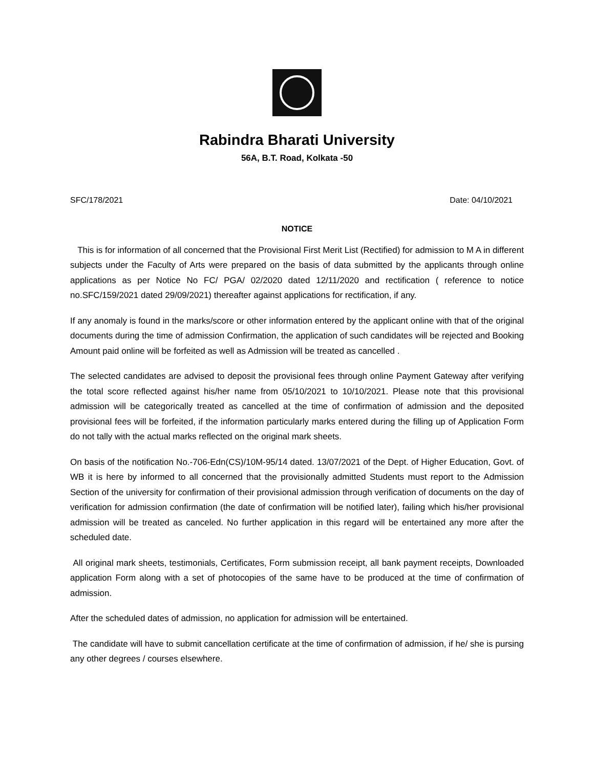Rabindra Bharati University
56A, B.T. Road, Kolkata -50
SFC/178/2021 Date: 04/10/2021
NOTICE
This is for information of all concerned that the Provisional First Merit List (Rectified) for admission to M A in different subjects under the Faculty of Arts were prepared on the basis of data submitted by the applicants through online applications as per Notice No FC/ PGA/ 02/2020 dated 12/11/2020 and rectification ( reference to notice no.SFC/159/2021 dated 29/09/2021) thereafter against applications for rectification, if any.
If any anomaly is found in the marks/score or other information entered by the applicant online with that of the original documents during the time of admission Confirmation, the application of such candidates will be rejected and Booking Amount paid online will be forfeited as well as Admission will be treated as cancelled .
The selected candidates are advised to deposit the provisional fees through online Payment Gateway after verifying the total score reflected against his/her name from 05/10/2021 to 10/10/2021. Please note that this provisional admission will be categorically treated as cancelled at the time of confirmation of admission and the deposited provisional fees will be forfeited, if the information particularly marks entered during the filling up of Application Form do not tally with the actual marks reflected on the original mark sheets.
On basis of the notification No.-706-Edn(CS)/10M-95/14 dated. 13/07/2021 of the Dept. of Higher Education, Govt. of WB it is here by informed to all concerned that the provisionally admitted Students must report to the Admission Section of the university for confirmation of their provisional admission through verification of documents on the day of verification for admission confirmation (the date of confirmation will be notified later), failing which his/her provisional admission will be treated as canceled. No further application in this regard will be entertained any more after the scheduled date.
All original mark sheets, testimonials, Certificates, Form submission receipt, all bank payment receipts, Downloaded application Form along with a set of photocopies of the same have to be produced at the time of confirmation of admission.
After the scheduled dates of admission, no application for admission will be entertained.
The candidate will have to submit cancellation certificate at the time of confirmation of admission, if he/ she is pursing any other degrees / courses elsewhere.